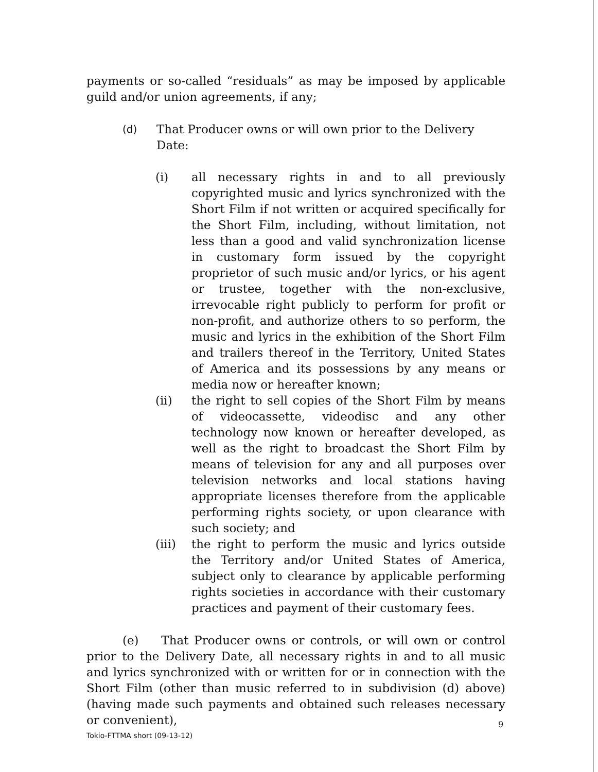payments or so-called “residuals” as may be imposed by applicable guild and/or union agreements, if any;
(d)
That Producer owns or will own prior to the Delivery Date:
(i) all necessary rights in and to all previously copyrighted music and lyrics synchronized with the Short Film if not written or acquired specifically for the Short Film, including, without limitation, not less than a good and valid synchronization license in customary form issued by the copyright proprietor of such music and/or lyrics, or his agent or trustee, together with the non-exclusive, irrevocable right publicly to perform for profit or non-profit, and authorize others to so perform, the music and lyrics in the exhibition of the Short Film and trailers thereof in the Territory, United States of America and its possessions by any means or media now or hereafter known;
(ii) the right to sell copies of the Short Film by means of videocassette, videodisc and any other technology now known or hereafter developed, as well as the right to broadcast the Short Film by means of television for any and all purposes over television networks and local stations having appropriate licenses therefore from the applicable performing rights society, or upon clearance with such society; and
(iii) the right to perform the music and lyrics outside the Territory and/or United States of America, subject only to clearance by applicable performing rights societies in accordance with their customary practices and payment of their customary fees.
(e) That Producer owns or controls, or will own or control prior to the Delivery Date, all necessary rights in and to all music and lyrics synchronized with or written for or in connection with the Short Film (other than music referred to in subdivision (d) above)(having made such payments and obtained such releases necessary or convenient),
9
Tokio-FTTMA short (09-13-12)